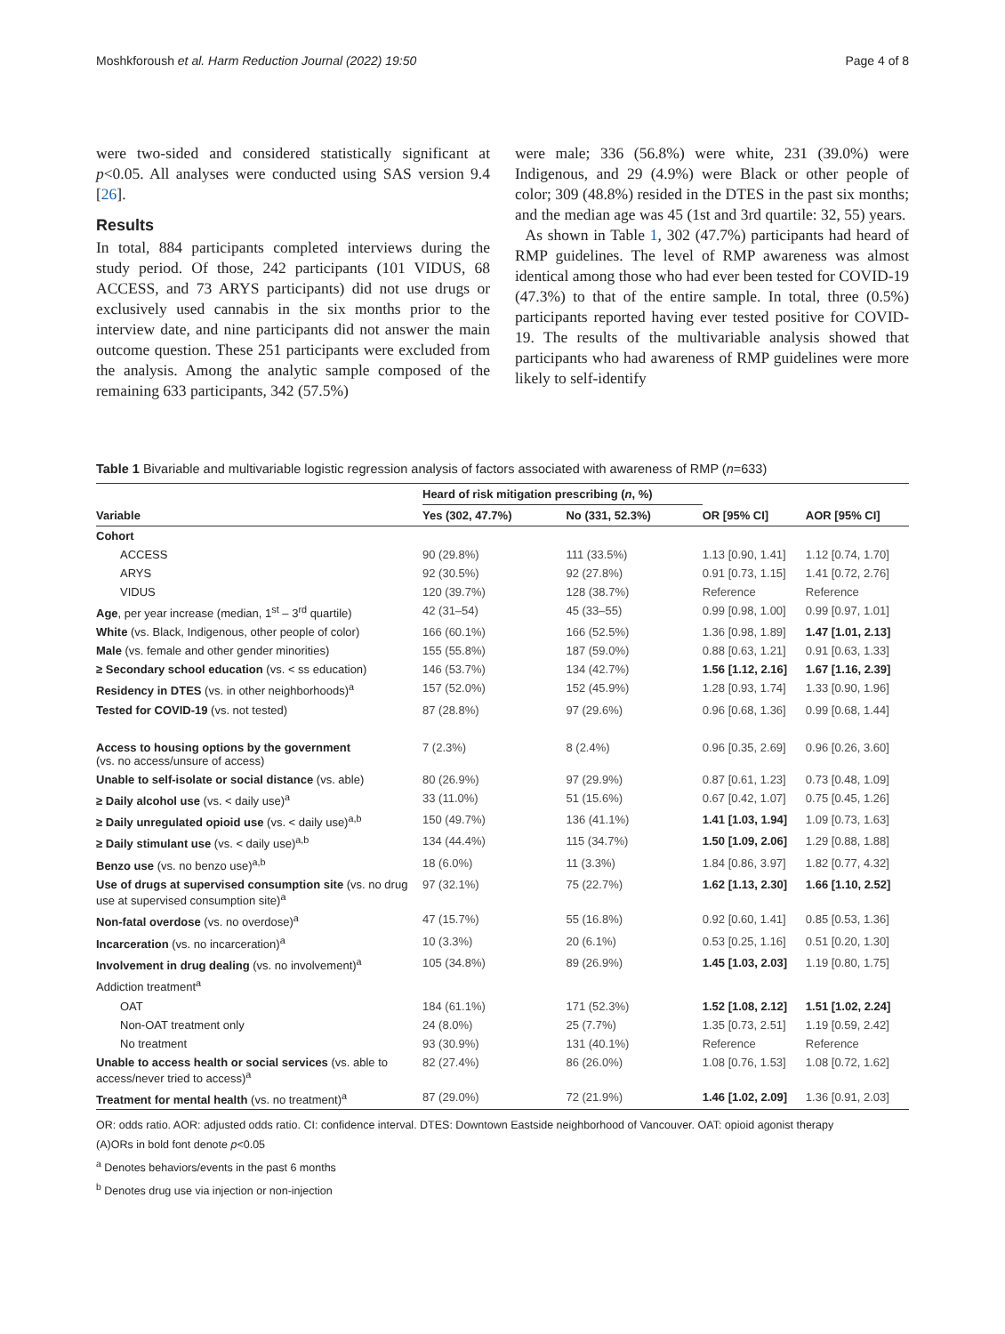Moshkforoush et al. Harm Reduction Journal (2022) 19:50 Page 4 of 8
were two-sided and considered statistically significant at p<0.05. All analyses were conducted using SAS version 9.4 [26].
Results
In total, 884 participants completed interviews during the study period. Of those, 242 participants (101 VIDUS, 68 ACCESS, and 73 ARYS participants) did not use drugs or exclusively used cannabis in the six months prior to the interview date, and nine participants did not answer the main outcome question. These 251 participants were excluded from the analysis. Among the analytic sample composed of the remaining 633 participants, 342 (57.5%)
were male; 336 (56.8%) were white, 231 (39.0%) were Indigenous, and 29 (4.9%) were Black or other people of color; 309 (48.8%) resided in the DTES in the past six months; and the median age was 45 (1st and 3rd quartile: 32, 55) years.
As shown in Table 1, 302 (47.7%) participants had heard of RMP guidelines. The level of RMP awareness was almost identical among those who had ever been tested for COVID-19 (47.3%) to that of the entire sample. In total, three (0.5%) participants reported having ever tested positive for COVID-19. The results of the multivariable analysis showed that participants who had awareness of RMP guidelines were more likely to self-identify
Table 1 Bivariable and multivariable logistic regression analysis of factors associated with awareness of RMP (n=633)
| Variable | Heard of risk mitigation prescribing ( n , %) | | OR [95% CI] | AOR [95% CI] |
| --- | --- | --- | --- | --- |
| | Yes (302, 47.7%) | No (331, 52.3%) | | |
| Cohort | | | | |
| ACCESS | 90 (29.8%) | 111 (33.5%) | 1.13 [0.90, 1.41] | 1.12 [0.74, 1.70] |
| ARYS | 92 (30.5%) | 92 (27.8%) | 0.91 [0.73, 1.15] | 1.41 [0.72, 2.76] |
| VIDUS | 120 (39.7%) | 128 (38.7%) | Reference | Reference |
| Age , per year increase (median, 1<sup>st</sup> – 3<sup>rd</sup> quartile) | 42 (31–54) | 45 (33–55) | 0.99 [0.98, 1.00] | 0.99 [0.97, 1.01] |
| White (vs. Black, Indigenous, other people of color) | 166 (60.1%) | 166 (52.5%) | 1.36 [0.98, 1.89] | 1.47 [1.01, 2.13] |
| Male (vs. female and other gender minorities) | 155 (55.8%) | 187 (59.0%) | 0.88 [0.63, 1.21] | 0.91 [0.63, 1.33] |
| ≥ Secondary school education (vs. < ss education) | 146 (53.7%) | 134 (42.7%) | 1.56 [1.12, 2.16] | 1.67 [1.16, 2.39] |
| Residency in DTES (vs. in other neighborhoods)<sup>a</sup> | 157 (52.0%) | 152 (45.9%) | 1.28 [0.93, 1.74] | 1.33 [0.90, 1.96] |
| Tested for COVID-19 (vs. not tested) | 87 (28.8%) | 97 (29.6%) | 0.96 [0.68, 1.36] | 0.99 [0.68, 1.44] |
| Access to housing options by the government (vs. no access/unsure of access) | 7 (2.3%) | 8 (2.4%) | 0.96 [0.35, 2.69] | 0.96 [0.26, 3.60] |
| Unable to self-isolate or social distance (vs. able) | 80 (26.9%) | 97 (29.9%) | 0.87 [0.61, 1.23] | 0.73 [0.48, 1.09] |
| ≥ Daily alcohol use (vs. < daily use)<sup>a</sup> | 33 (11.0%) | 51 (15.6%) | 0.67 [0.42, 1.07] | 0.75 [0.45, 1.26] |
| ≥ Daily unregulated opioid use (vs. < daily use)<sup>a,b</sup> | 150 (49.7%) | 136 (41.1%) | 1.41 [1.03, 1.94] | 1.09 [0.73, 1.63] |
| ≥ Daily stimulant use (vs. < daily use)<sup>a,b</sup> | 134 (44.4%) | 115 (34.7%) | 1.50 [1.09, 2.06] | 1.29 [0.88, 1.88] |
| Benzo use (vs. no benzo use)<sup>a,b</sup> | 18 (6.0%) | 11 (3.3%) | 1.84 [0.86, 3.97] | 1.82 [0.77, 4.32] |
| Use of drugs at supervised consumption site (vs. no drug use at supervised consumption site)<sup>a</sup> | 97 (32.1%) | 75 (22.7%) | 1.62 [1.13, 2.30] | 1.66 [1.10, 2.52] |
| Non-fatal overdose (vs. no overdose)<sup>a</sup> | 47 (15.7%) | 55 (16.8%) | 0.92 [0.60, 1.41] | 0.85 [0.53, 1.36] |
| Incarceration (vs. no incarceration)<sup>a</sup> | 10 (3.3%) | 20 (6.1%) | 0.53 [0.25, 1.16] | 0.51 [0.20, 1.30] |
| Involvement in drug dealing (vs. no involvement)<sup>a</sup> | 105 (34.8%) | 89 (26.9%) | 1.45 [1.03, 2.03] | 1.19 [0.80, 1.75] |
| Addiction treatment<sup>a</sup> | | | | |
| OAT | 184 (61.1%) | 171 (52.3%) | 1.52 [1.08, 2.12] | 1.51 [1.02, 2.24] |
| Non-OAT treatment only | 24 (8.0%) | 25 (7.7%) | 1.35 [0.73, 2.51] | 1.19 [0.59, 2.42] |
| No treatment | 93 (30.9%) | 131 (40.1%) | Reference | Reference |
| Unable to access health or social services (vs. able to access/never tried to access)<sup>a</sup> | 82 (27.4%) | 86 (26.0%) | 1.08 [0.76, 1.53] | 1.08 [0.72, 1.62] |
| Treatment for mental health (vs. no treatment)<sup>a</sup> | 87 (29.0%) | 72 (21.9%) | 1.46 [1.02, 2.09] | 1.36 [0.91, 2.03] |
OR: odds ratio. AOR: adjusted odds ratio. CI: confidence interval. DTES: Downtown Eastside neighborhood of Vancouver. OAT: opioid agonist therapy
(A)ORs in bold font denote p<0.05
<sup>a</sup> Denotes behaviors/events in the past 6 months
<sup>b</sup> Denotes drug use via injection or non-injection